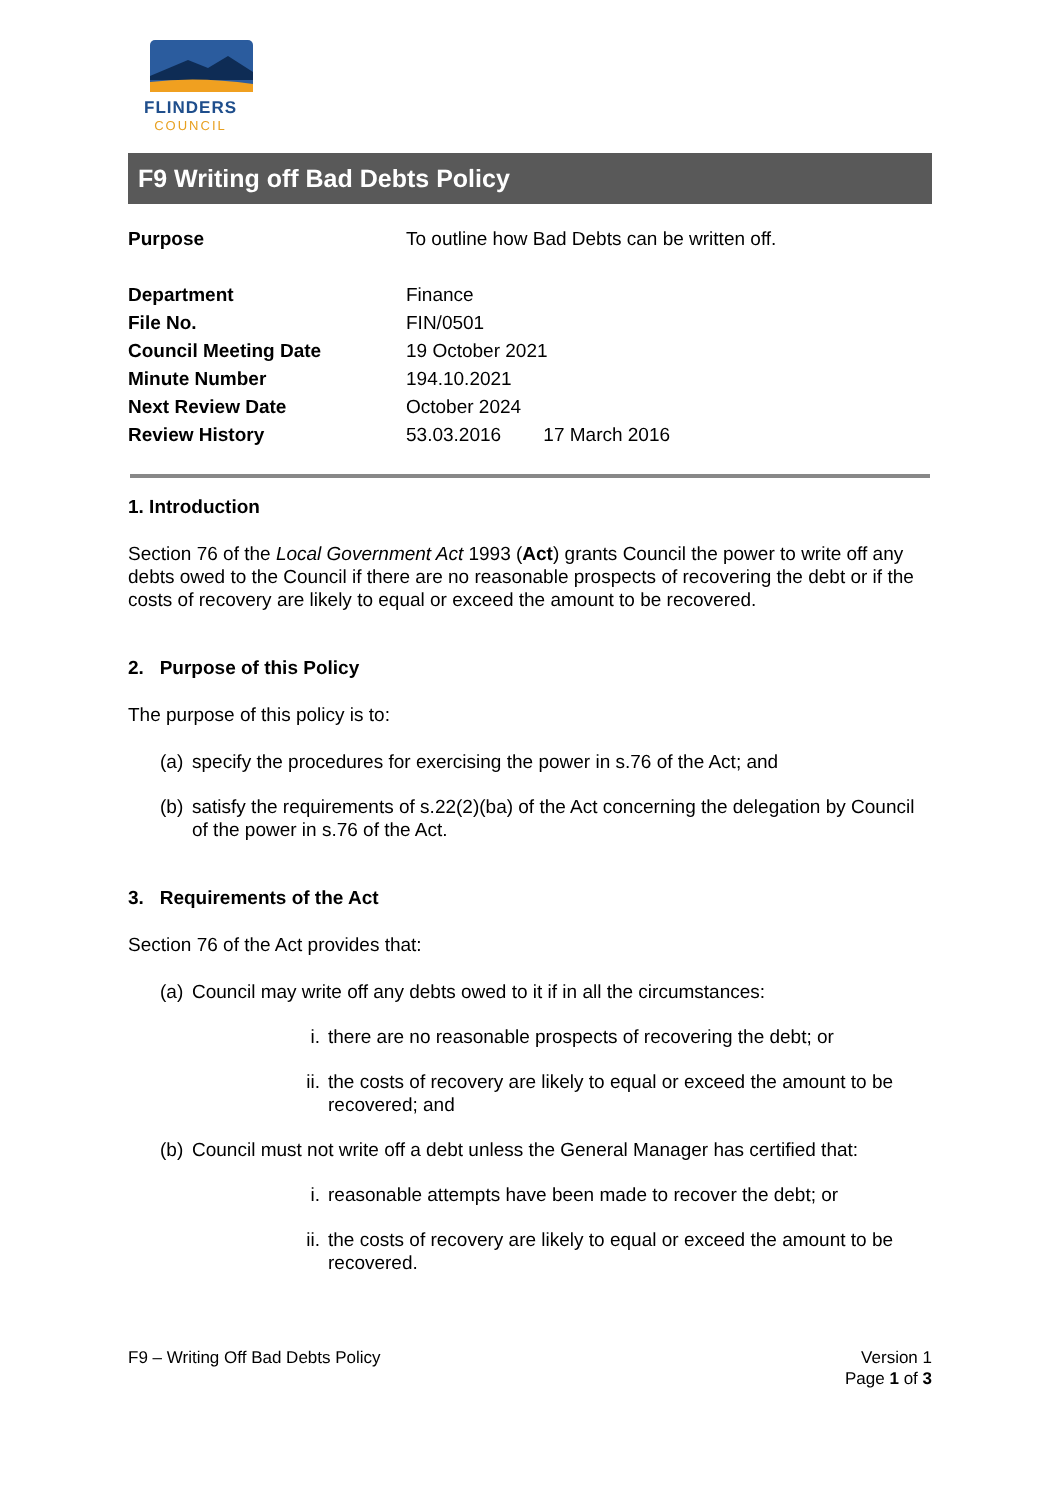FLINDERS
COUNCIL
F9 Writing off Bad Debts Policy
| Purpose | To outline how Bad Debts can be written off. |
| Department | Finance |
| File No. | FIN/0501 |
| Council Meeting Date | 19 October 2021 |
| Minute Number | 194.10.2021 |
| Next Review Date | October 2024 |
| Review History | 53.03.2016 17 March 2016 |
1. Introduction
Section 76 of the Local Government Act 1993 (Act) grants Council the power to write off any debts owed to the Council if there are no reasonable prospects of recovering the debt or if the costs of recovery are likely to equal or exceed the amount to be recovered.
2. Purpose of this Policy
The purpose of this policy is to:
(a) specify the procedures for exercising the power in s.76 of the Act; and
(b) satisfy the requirements of s.22(2)(ba) of the Act concerning the delegation by Council of the power in s.76 of the Act.
3. Requirements of the Act
Section 76 of the Act provides that:
(a) Council may write off any debts owed to it if in all the circumstances:
i. there are no reasonable prospects of recovering the debt; or
ii. the costs of recovery are likely to equal or exceed the amount to be recovered; and
(b) Council must not write off a debt unless the General Manager has certified that:
i. reasonable attempts have been made to recover the debt; or
ii. the costs of recovery are likely to equal or exceed the amount to be recovered.
F9 – Writing Off Bad Debts Policy
Version 1
Page 1 of 3